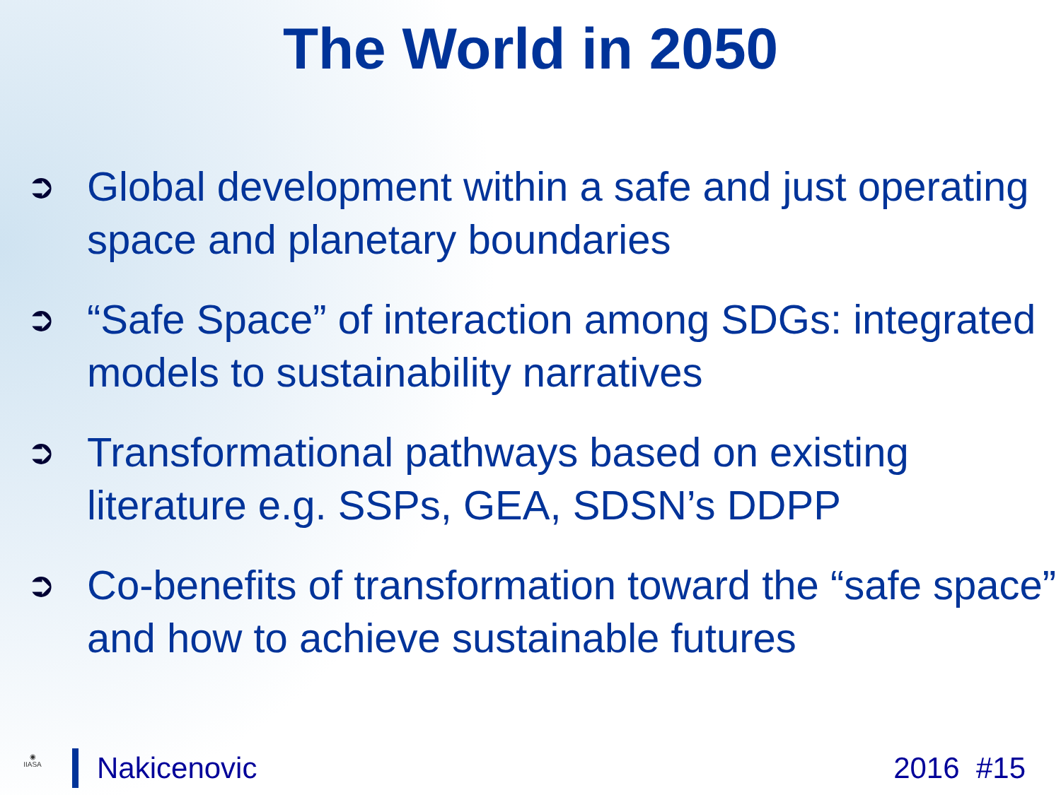The World in 2050
➲ Global development within a safe and just operating space and planetary boundaries
➲ “Safe Space” of interaction among SDGs: integrated models to sustainability narratives
➲ Transformational pathways based on existing literature e.g. SSPs, GEA, SDSN’s DDPP
➲ Co-benefits of transformation toward the “safe space” and how to achieve sustainable futures
◉
IIASA
Nakicenovic 2016 #15